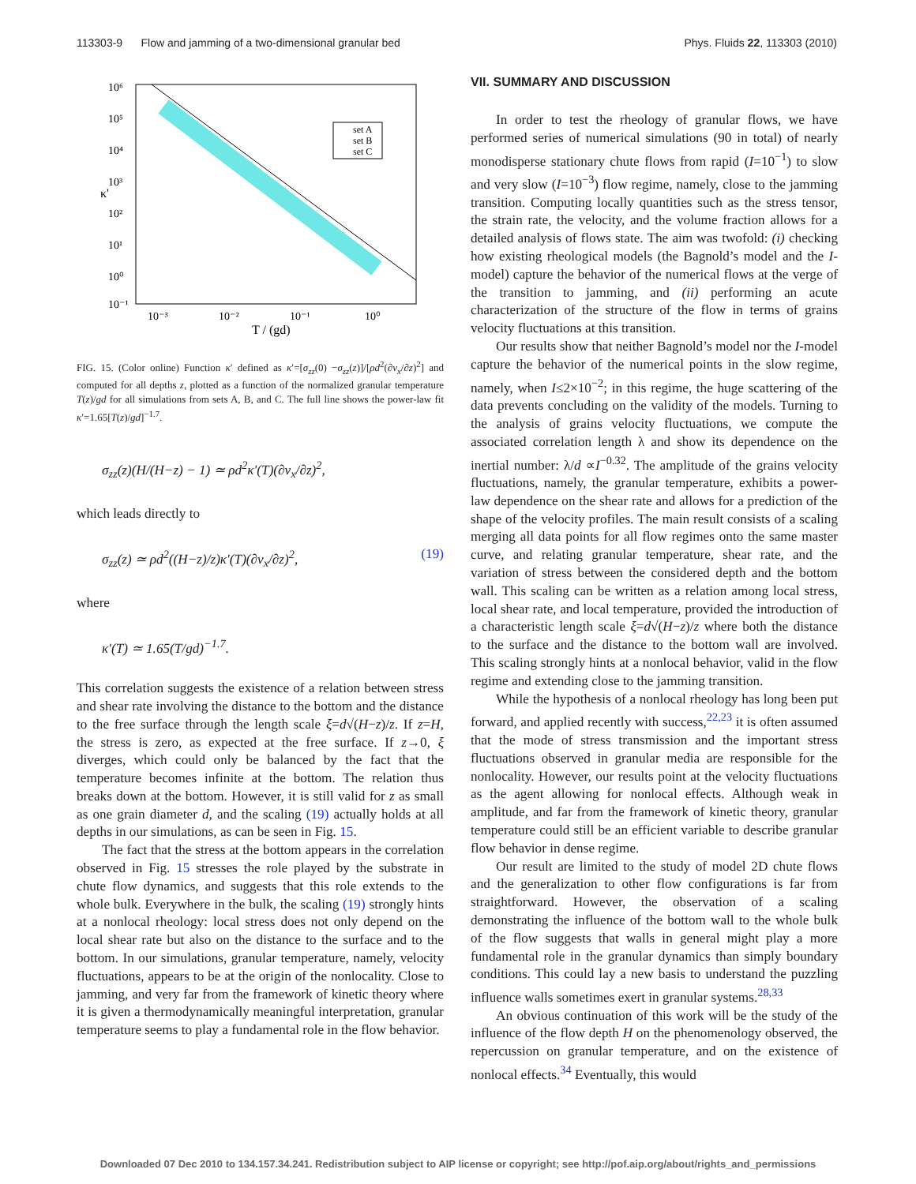113303-9 Flow and jamming of a two-dimensional granular bed Phys. Fluids 22, 113303 (2010)
10⁶
10⁵
10⁴
10³
10²
10¹
10⁰
10⁻¹
κ'
10⁻³
10⁻²
10⁻¹
10⁰
T / (gd)
set A
set B
set C
FIG. 15. (Color online) Function κ′ defined as κ′=[σ<sub>zz</sub>(0) −σ<sub>zz</sub>(z)]/[ρd<sup>2</sup>(∂v<sub>x</sub>/∂z)<sup>2</sup>] and computed for all depths z, plotted as a function of the normalized granular temperature T(z)/gd for all simulations from sets A, B, and C. The full line shows the power-law fit κ′=1.65[T(z)/gd]<sup>−1.7</sup>.
σ<sub>zz</sub>(z)(H/(H−z) − 1) ≃ ρd<sup>2</sup>κ′(T)(∂v<sub>x</sub>/∂z)<sup>2</sup>,
which leads directly to
σ<sub>zz</sub>(z) ≃ ρd<sup>2</sup>((H−z)/z)κ′(T)(∂v<sub>x</sub>/∂z)<sup>2</sup>, (19)
where
κ′(T) ≃ 1.65(T/gd)<sup>−1.7</sup>.
This correlation suggests the existence of a relation between stress and shear rate involving the distance to the bottom and the distance to the free surface through the length scale ξ=d√(H−z)/z. If z=H, the stress is zero, as expected at the free surface. If z→0, ξ diverges, which could only be balanced by the fact that the temperature becomes infinite at the bottom. The relation thus breaks down at the bottom. However, it is still valid for z as small as one grain diameter d, and the scaling (19) actually holds at all depths in our simulations, as can be seen in Fig. 15.
The fact that the stress at the bottom appears in the correlation observed in Fig. 15 stresses the role played by the substrate in chute flow dynamics, and suggests that this role extends to the whole bulk. Everywhere in the bulk, the scaling (19) strongly hints at a nonlocal rheology: local stress does not only depend on the local shear rate but also on the distance to the surface and to the bottom. In our simulations, granular temperature, namely, velocity fluctuations, appears to be at the origin of the nonlocality. Close to jamming, and very far from the framework of kinetic theory where it is given a thermodynamically meaningful interpretation, granular temperature seems to play a fundamental role in the flow behavior.
VII. SUMMARY AND DISCUSSION
In order to test the rheology of granular flows, we have performed series of numerical simulations (90 in total) of nearly monodisperse stationary chute flows from rapid (I=10<sup>−1</sup>) to slow and very slow (I=10<sup>−3</sup>) flow regime, namely, close to the jamming transition. Computing locally quantities such as the stress tensor, the strain rate, the velocity, and the volume fraction allows for a detailed analysis of flows state. The aim was twofold: (i) checking how existing rheological models (the Bagnold’s model and the I-model) capture the behavior of the numerical flows at the verge of the transition to jamming, and (ii) performing an acute characterization of the structure of the flow in terms of grains velocity fluctuations at this transition.
Our results show that neither Bagnold’s model nor the I-model capture the behavior of the numerical points in the slow regime, namely, when I≤2×10<sup>−2</sup>; in this regime, the huge scattering of the data prevents concluding on the validity of the models. Turning to the analysis of grains velocity fluctuations, we compute the associated correlation length λ and show its dependence on the inertial number: λ/d ∝I<sup>−0.32</sup>. The amplitude of the grains velocity fluctuations, namely, the granular temperature, exhibits a power-law dependence on the shear rate and allows for a prediction of the shape of the velocity profiles. The main result consists of a scaling merging all data points for all flow regimes onto the same master curve, and relating granular temperature, shear rate, and the variation of stress between the considered depth and the bottom wall. This scaling can be written as a relation among local stress, local shear rate, and local temperature, provided the introduction of a characteristic length scale ξ=d√(H−z)/z where both the distance to the surface and the distance to the bottom wall are involved. This scaling strongly hints at a nonlocal behavior, valid in the flow regime and extending close to the jamming transition.
While the hypothesis of a nonlocal rheology has long been put forward, and applied recently with success,<sup>22,23</sup> it is often assumed that the mode of stress transmission and the important stress fluctuations observed in granular media are responsible for the nonlocality. However, our results point at the velocity fluctuations as the agent allowing for nonlocal effects. Although weak in amplitude, and far from the framework of kinetic theory, granular temperature could still be an efficient variable to describe granular flow behavior in dense regime.
Our result are limited to the study of model 2D chute flows and the generalization to other flow configurations is far from straightforward. However, the observation of a scaling demonstrating the influence of the bottom wall to the whole bulk of the flow suggests that walls in general might play a more fundamental role in the granular dynamics than simply boundary conditions. This could lay a new basis to understand the puzzling influence walls sometimes exert in granular systems.<sup>28,33</sup>
An obvious continuation of this work will be the study of the influence of the flow depth H on the phenomenology observed, the repercussion on granular temperature, and on the existence of nonlocal effects.<sup>34</sup> Eventually, this would
Downloaded 07 Dec 2010 to 134.157.34.241. Redistribution subject to AIP license or copyright; see http://pof.aip.org/about/rights_and_permissions